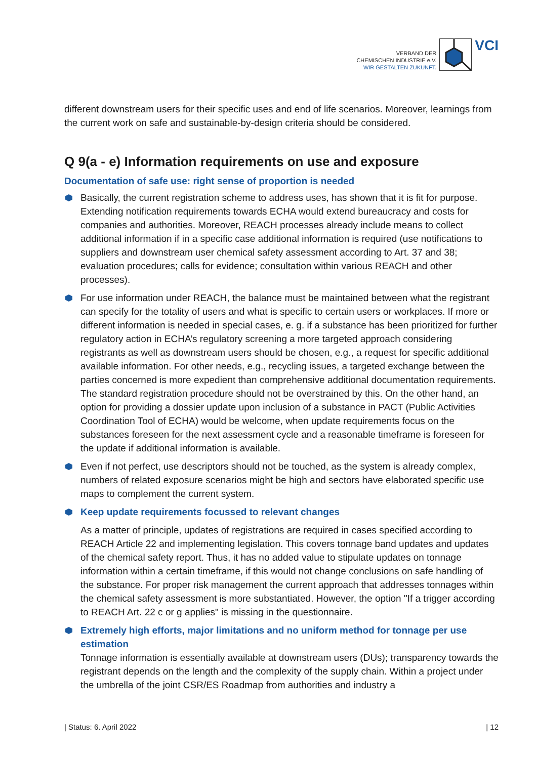VERBAND DER
CHEMISCHEN INDUSTRIE e.V.
WIR GESTALTEN ZUKUNFT.
VCI
different downstream users for their specific uses and end of life scenarios. Moreover, learnings from the current work on safe and sustainable-by-design criteria should be considered.
Q 9(a - e) Information requirements on use and exposure
Documentation of safe use: right sense of proportion is needed
Basically, the current registration scheme to address uses, has shown that it is fit for purpose. Extending notification requirements towards ECHA would extend bureaucracy and costs for companies and authorities. Moreover, REACH processes already include means to collect additional information if in a specific case additional information is required (use notifications to suppliers and downstream user chemical safety assessment according to Art. 37 and 38; evaluation procedures; calls for evidence; consultation within various REACH and other processes).
For use information under REACH, the balance must be maintained between what the registrant can specify for the totality of users and what is specific to certain users or workplaces. If more or different information is needed in special cases, e. g. if a substance has been prioritized for further regulatory action in ECHA’s regulatory screening a more targeted approach considering registrants as well as downstream users should be chosen, e.g., a request for specific additional available information. For other needs, e.g., recycling issues, a targeted exchange between the parties concerned is more expedient than comprehensive additional documentation requirements. The standard registration procedure should not be overstrained by this. On the other hand, an option for providing a dossier update upon inclusion of a substance in PACT (Public Activities Coordination Tool of ECHA) would be welcome, when update requirements focus on the substances foreseen for the next assessment cycle and a reasonable timeframe is foreseen for the update if additional information is available.
Even if not perfect, use descriptors should not be touched, as the system is already complex, numbers of related exposure scenarios might be high and sectors have elaborated specific use maps to complement the current system.
Keep update requirements focussed to relevant changes
As a matter of principle, updates of registrations are required in cases specified according to REACH Article 22 and implementing legislation. This covers tonnage band updates and updates of the chemical safety report. Thus, it has no added value to stipulate updates on tonnage information within a certain timeframe, if this would not change conclusions on safe handling of the substance. For proper risk management the current approach that addresses tonnages within the chemical safety assessment is more substantiated. However, the option "If a trigger according to REACH Art. 22 c or g applies" is missing in the questionnaire.
Extremely high efforts, major limitations and no uniform method for tonnage per use estimation
Tonnage information is essentially available at downstream users (DUs); transparency towards the registrant depends on the length and the complexity of the supply chain. Within a project under the umbrella of the joint CSR/ES Roadmap from authorities and industry a
| Status: 6. April 2022 | 12